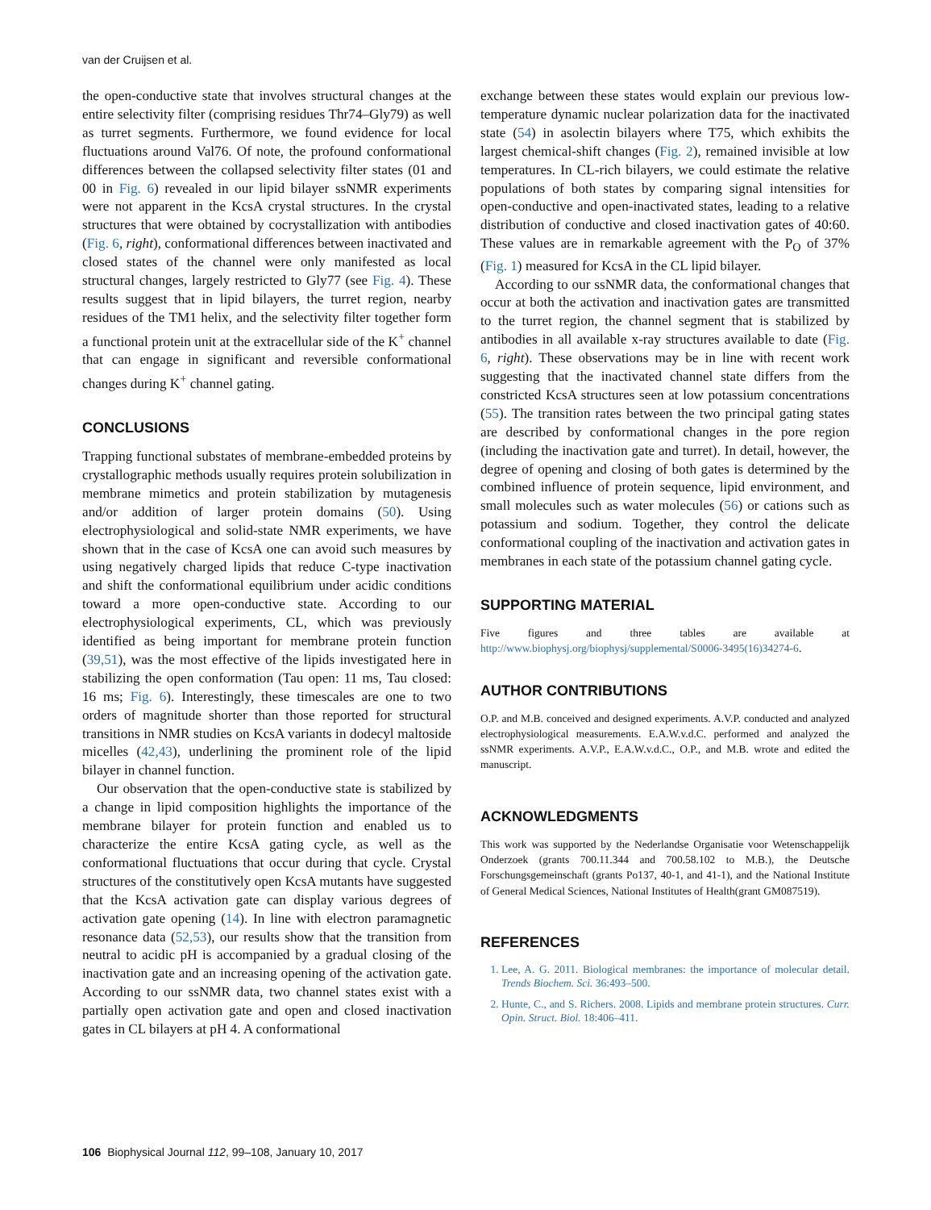van der Cruijsen et al.
the open-conductive state that involves structural changes at the entire selectivity filter (comprising residues Thr74–Gly79) as well as turret segments. Furthermore, we found evidence for local fluctuations around Val76. Of note, the profound conformational differences between the collapsed selectivity filter states (01 and 00 in Fig. 6) revealed in our lipid bilayer ssNMR experiments were not apparent in the KcsA crystal structures. In the crystal structures that were obtained by cocrystallization with antibodies (Fig. 6, right), conformational differences between inactivated and closed states of the channel were only manifested as local structural changes, largely restricted to Gly77 (see Fig. 4). These results suggest that in lipid bilayers, the turret region, nearby residues of the TM1 helix, and the selectivity filter together form a functional protein unit at the extracellular side of the K<sup>+</sup> channel that can engage in significant and reversible conformational changes during K<sup>+</sup> channel gating.
CONCLUSIONS
Trapping functional substates of membrane-embedded proteins by crystallographic methods usually requires protein solubilization in membrane mimetics and protein stabilization by mutagenesis and/or addition of larger protein domains (50). Using electrophysiological and solid-state NMR experiments, we have shown that in the case of KcsA one can avoid such measures by using negatively charged lipids that reduce C-type inactivation and shift the conformational equilibrium under acidic conditions toward a more open-conductive state. According to our electrophysiological experiments, CL, which was previously identified as being important for membrane protein function (39,51), was the most effective of the lipids investigated here in stabilizing the open conformation (Tau open: 11 ms, Tau closed: 16 ms; Fig. 6). Interestingly, these timescales are one to two orders of magnitude shorter than those reported for structural transitions in NMR studies on KcsA variants in dodecyl maltoside micelles (42,43), underlining the prominent role of the lipid bilayer in channel function.
Our observation that the open-conductive state is stabilized by a change in lipid composition highlights the importance of the membrane bilayer for protein function and enabled us to characterize the entire KcsA gating cycle, as well as the conformational fluctuations that occur during that cycle. Crystal structures of the constitutively open KcsA mutants have suggested that the KcsA activation gate can display various degrees of activation gate opening (14). In line with electron paramagnetic resonance data (52,53), our results show that the transition from neutral to acidic pH is accompanied by a gradual closing of the inactivation gate and an increasing opening of the activation gate. According to our ssNMR data, two channel states exist with a partially open activation gate and open and closed inactivation gates in CL bilayers at pH 4. A conformational
exchange between these states would explain our previous low-temperature dynamic nuclear polarization data for the inactivated state (54) in asolectin bilayers where T75, which exhibits the largest chemical-shift changes (Fig. 2), remained invisible at low temperatures. In CL-rich bilayers, we could estimate the relative populations of both states by comparing signal intensities for open-conductive and open-inactivated states, leading to a relative distribution of conductive and closed inactivation gates of 40:60. These values are in remarkable agreement with the P<sub>O</sub> of 37% (Fig. 1) measured for KcsA in the CL lipid bilayer.
According to our ssNMR data, the conformational changes that occur at both the activation and inactivation gates are transmitted to the turret region, the channel segment that is stabilized by antibodies in all available x-ray structures available to date (Fig. 6, right). These observations may be in line with recent work suggesting that the inactivated channel state differs from the constricted KcsA structures seen at low potassium concentrations (55). The transition rates between the two principal gating states are described by conformational changes in the pore region (including the inactivation gate and turret). In detail, however, the degree of opening and closing of both gates is determined by the combined influence of protein sequence, lipid environment, and small molecules such as water molecules (56) or cations such as potassium and sodium. Together, they control the delicate conformational coupling of the inactivation and activation gates in membranes in each state of the potassium channel gating cycle.
SUPPORTING MATERIAL
Five figures and three tables are available at http://www.biophysj.org/biophysj/supplemental/S0006-3495(16)34274-6.
AUTHOR CONTRIBUTIONS
O.P. and M.B. conceived and designed experiments. A.V.P. conducted and analyzed electrophysiological measurements. E.A.W.v.d.C. performed and analyzed the ssNMR experiments. A.V.P., E.A.W.v.d.C., O.P., and M.B. wrote and edited the manuscript.
ACKNOWLEDGMENTS
This work was supported by the Nederlandse Organisatie voor Wetenschappelijk Onderzoek (grants 700.11.344 and 700.58.102 to M.B.), the Deutsche Forschungsgemeinschaft (grants Po137, 40-1, and 41-1), and the National Institute of General Medical Sciences, National Institutes of Health(grant GM087519).
REFERENCES
1. Lee, A. G. 2011. Biological membranes: the importance of molecular detail. Trends Biochem. Sci. 36:493–500.
2. Hunte, C., and S. Richers. 2008. Lipids and membrane protein structures. Curr. Opin. Struct. Biol. 18:406–411.
106 Biophysical Journal 112, 99–108, January 10, 2017